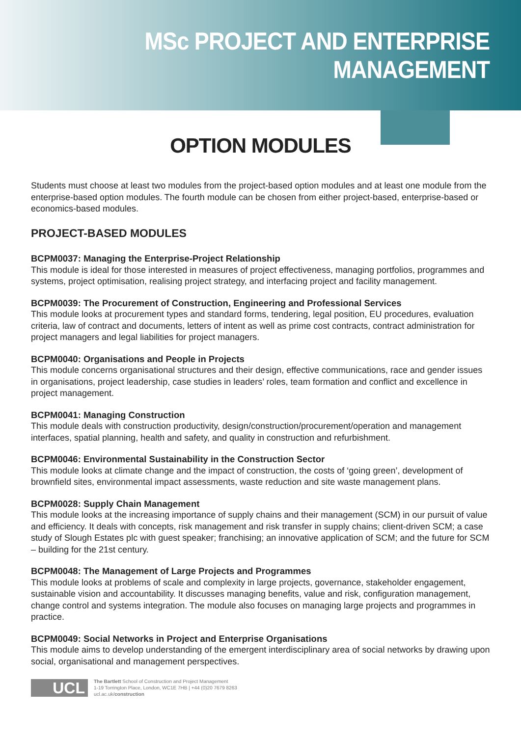MSc PROJECT AND ENTERPRISE
MANAGEMENT
OPTION MODULES
Students must choose at least two modules from the project-based option modules and at least one module from the enterprise-based option modules. The fourth module can be chosen from either project-based, enterprise-based or economics-based modules.
PROJECT-BASED MODULES
BCPM0037: Managing the Enterprise-Project Relationship
This module is ideal for those interested in measures of project effectiveness, managing portfolios, programmes and systems, project optimisation, realising project strategy, and interfacing project and facility management.
BCPM0039: The Procurement of Construction, Engineering and Professional Services
This module looks at procurement types and standard forms, tendering, legal position, EU procedures, evaluation criteria, law of contract and documents, letters of intent as well as prime cost contracts, contract administration for project managers and legal liabilities for project managers.
BCPM0040: Organisations and People in Projects
This module concerns organisational structures and their design, effective communications, race and gender issues in organisations, project leadership, case studies in leaders’ roles, team formation and conflict and excellence in project management.
BCPM0041: Managing Construction
This module deals with construction productivity, design/construction/procurement/operation and management interfaces, spatial planning, health and safety, and quality in construction and refurbishment.
BCPM0046: Environmental Sustainability in the Construction Sector
This module looks at climate change and the impact of construction, the costs of ‘going green’, development of brownfield sites, environmental impact assessments, waste reduction and site waste management plans.
BCPM0028: Supply Chain Management
This module looks at the increasing importance of supply chains and their management (SCM) in our pursuit of value and efficiency. It deals with concepts, risk management and risk transfer in supply chains; client-driven SCM; a case study of Slough Estates plc with guest speaker; franchising; an innovative application of SCM; and the future for SCM – building for the 21st century.
BCPM0048: The Management of Large Projects and Programmes
This module looks at problems of scale and complexity in large projects, governance, stakeholder engagement, sustainable vision and accountability. It discusses managing benefits, value and risk, configuration management, change control and systems integration. The module also focuses on managing large projects and programmes in practice.
BCPM0049: Social Networks in Project and Enterprise Organisations
This module aims to develop understanding of the emergent interdisciplinary area of social networks by drawing upon social, organisational and management perspectives.
UCL
The Bartlett School of Construction and Project Management
1-19 Torrington Place, London, WC1E 7HB | +44 (0)20 7679 8263
ucl.ac.uk/construction